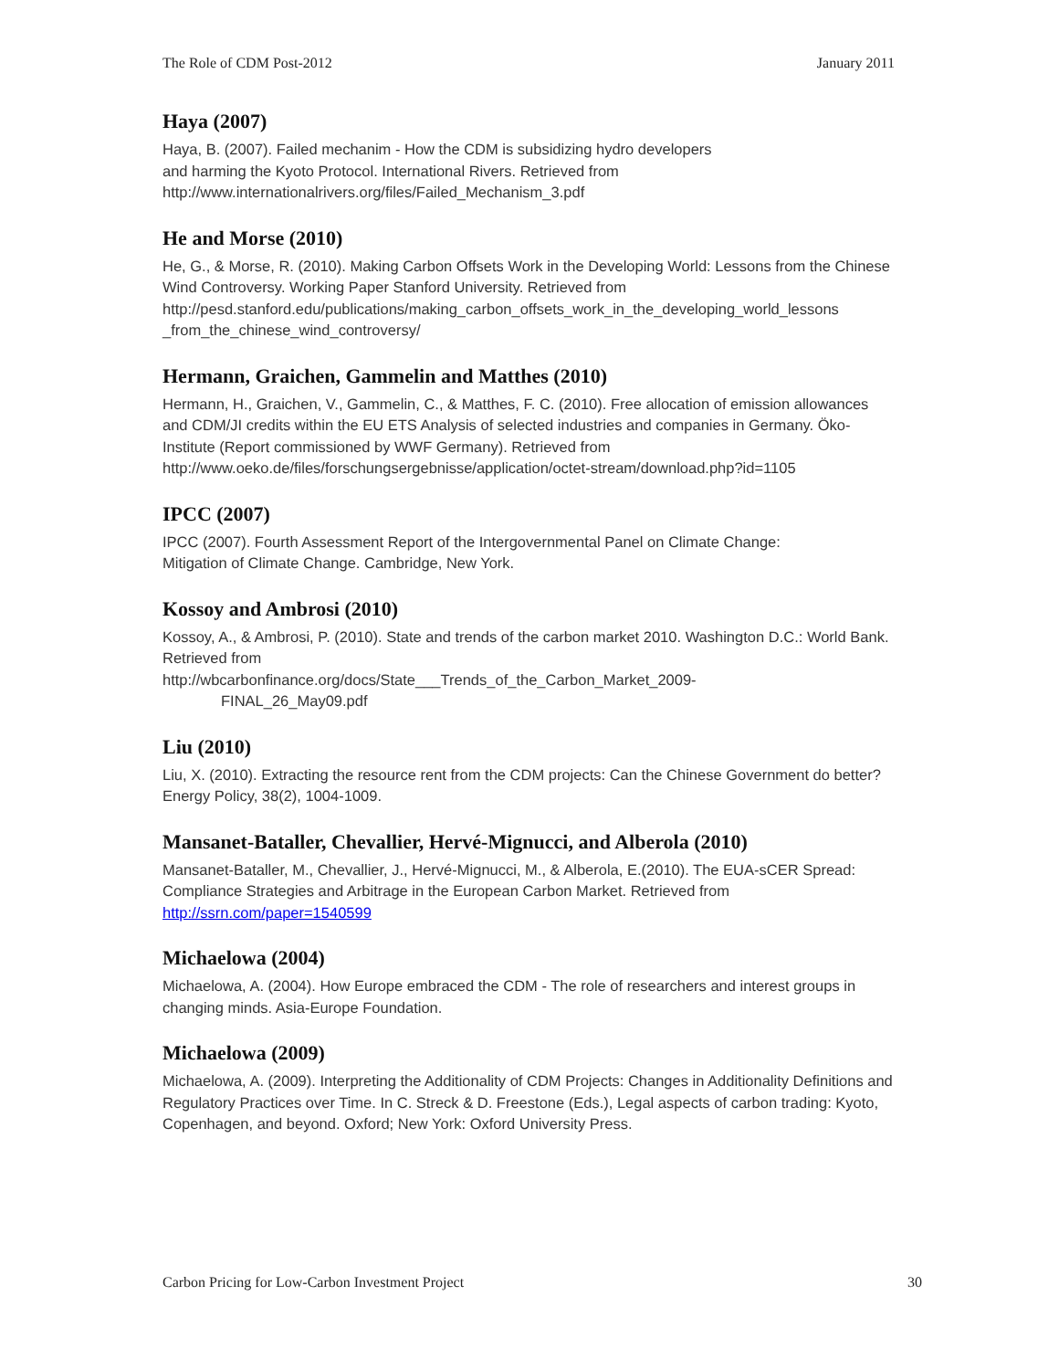The Role of CDM Post-2012 January 2011
Haya (2007)
Haya, B. (2007). Failed mechanim - How the CDM is subsidizing hydro developers
and harming the Kyoto Protocol. International Rivers. Retrieved from
http://www.internationalrivers.org/files/Failed_Mechanism_3.pdf
He and Morse (2010)
He, G., & Morse, R. (2010). Making Carbon Offsets Work in the Developing World: Lessons from the Chinese Wind Controversy. Working Paper Stanford University. Retrieved from http://pesd.stanford.edu/publications/making_carbon_offsets_work_in_the_developing_world_lessons _from_the_chinese_wind_controversy/
Hermann, Graichen, Gammelin and Matthes (2010)
Hermann, H., Graichen, V., Gammelin, C., & Matthes, F. C. (2010). Free allocation of emission allowances and CDM/JI credits within the EU ETS Analysis of selected industries and companies in Germany. Öko-Institute (Report commissioned by WWF Germany). Retrieved from http://www.oeko.de/files/forschungsergebnisse/application/octet-stream/download.php?id=1105
IPCC (2007)
IPCC (2007). Fourth Assessment Report of the Intergovernmental Panel on Climate Change:
Mitigation of Climate Change. Cambridge, New York.
Kossoy and Ambrosi (2010)
Kossoy, A., & Ambrosi, P. (2010). State and trends of the carbon market 2010. Washington D.C.: World Bank. Retrieved from
http://wbcarbonfinance.org/docs/State___Trends_of_the_Carbon_Market_2009-
FINAL_26_May09.pdf
Liu (2010)
Liu, X. (2010). Extracting the resource rent from the CDM projects: Can the Chinese Government do better? Energy Policy, 38(2), 1004-1009.
Mansanet-Bataller, Chevallier, Hervé-Mignucci, and Alberola (2010)
Mansanet-Bataller, M., Chevallier, J., Hervé-Mignucci, M., & Alberola, E.(2010). The EUA-sCER Spread: Compliance Strategies and Arbitrage in the European Carbon Market. Retrieved from http://ssrn.com/paper=1540599
Michaelowa (2004)
Michaelowa, A. (2004). How Europe embraced the CDM - The role of researchers and interest groups in changing minds. Asia-Europe Foundation.
Michaelowa (2009)
Michaelowa, A. (2009). Interpreting the Additionality of CDM Projects: Changes in Additionality Definitions and Regulatory Practices over Time. In C. Streck & D. Freestone (Eds.), Legal aspects of carbon trading: Kyoto, Copenhagen, and beyond. Oxford; New York: Oxford University Press.
Carbon Pricing for Low-Carbon Investment Project 30